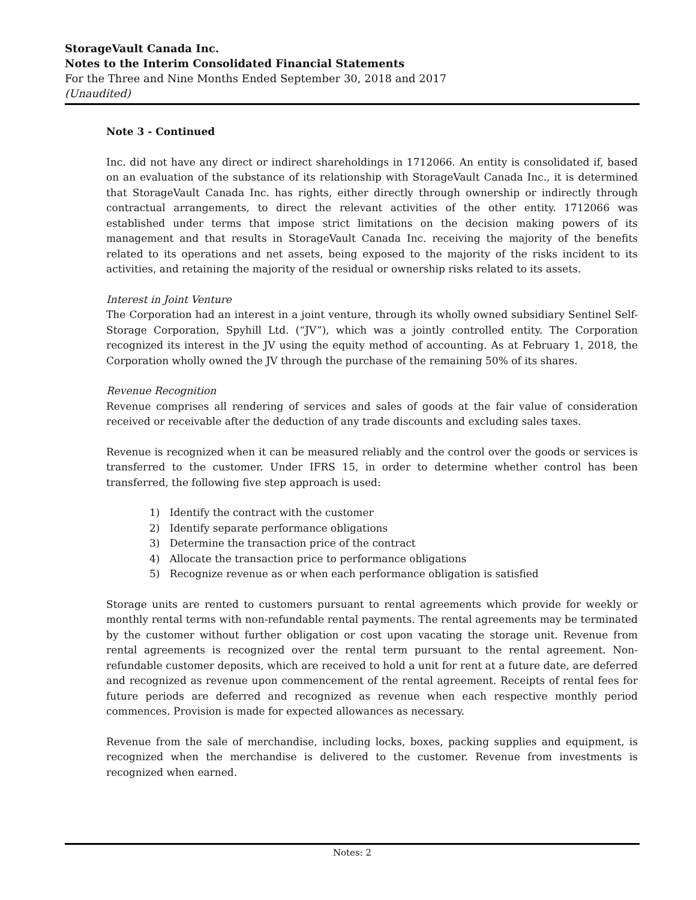StorageVault Canada Inc.
Notes to the Interim Consolidated Financial Statements
For the Three and Nine Months Ended September 30, 2018 and 2017
(Unaudited)
Note 3 - Continued
Inc. did not have any direct or indirect shareholdings in 1712066. An entity is consolidated if, based on an evaluation of the substance of its relationship with StorageVault Canada Inc., it is determined that StorageVault Canada Inc. has rights, either directly through ownership or indirectly through contractual arrangements, to direct the relevant activities of the other entity. 1712066 was established under terms that impose strict limitations on the decision making powers of its management and that results in StorageVault Canada Inc. receiving the majority of the benefits related to its operations and net assets, being exposed to the majority of the risks incident to its activities, and retaining the majority of the residual or ownership risks related to its assets.
Interest in Joint Venture
The Corporation had an interest in a joint venture, through its wholly owned subsidiary Sentinel Self-Storage Corporation, Spyhill Ltd. (“JV”), which was a jointly controlled entity. The Corporation recognized its interest in the JV using the equity method of accounting. As at February 1, 2018, the Corporation wholly owned the JV through the purchase of the remaining 50% of its shares.
Revenue Recognition
Revenue comprises all rendering of services and sales of goods at the fair value of consideration received or receivable after the deduction of any trade discounts and excluding sales taxes.
Revenue is recognized when it can be measured reliably and the control over the goods or services is transferred to the customer. Under IFRS 15, in order to determine whether control has been transferred, the following five step approach is used:
1) Identify the contract with the customer
2) Identify separate performance obligations
3) Determine the transaction price of the contract
4) Allocate the transaction price to performance obligations
5) Recognize revenue as or when each performance obligation is satisfied
Storage units are rented to customers pursuant to rental agreements which provide for weekly or monthly rental terms with non-refundable rental payments. The rental agreements may be terminated by the customer without further obligation or cost upon vacating the storage unit. Revenue from rental agreements is recognized over the rental term pursuant to the rental agreement. Non-refundable customer deposits, which are received to hold a unit for rent at a future date, are deferred and recognized as revenue upon commencement of the rental agreement. Receipts of rental fees for future periods are deferred and recognized as revenue when each respective monthly period commences. Provision is made for expected allowances as necessary.
Revenue from the sale of merchandise, including locks, boxes, packing supplies and equipment, is recognized when the merchandise is delivered to the customer. Revenue from investments is recognized when earned.
Notes: 2